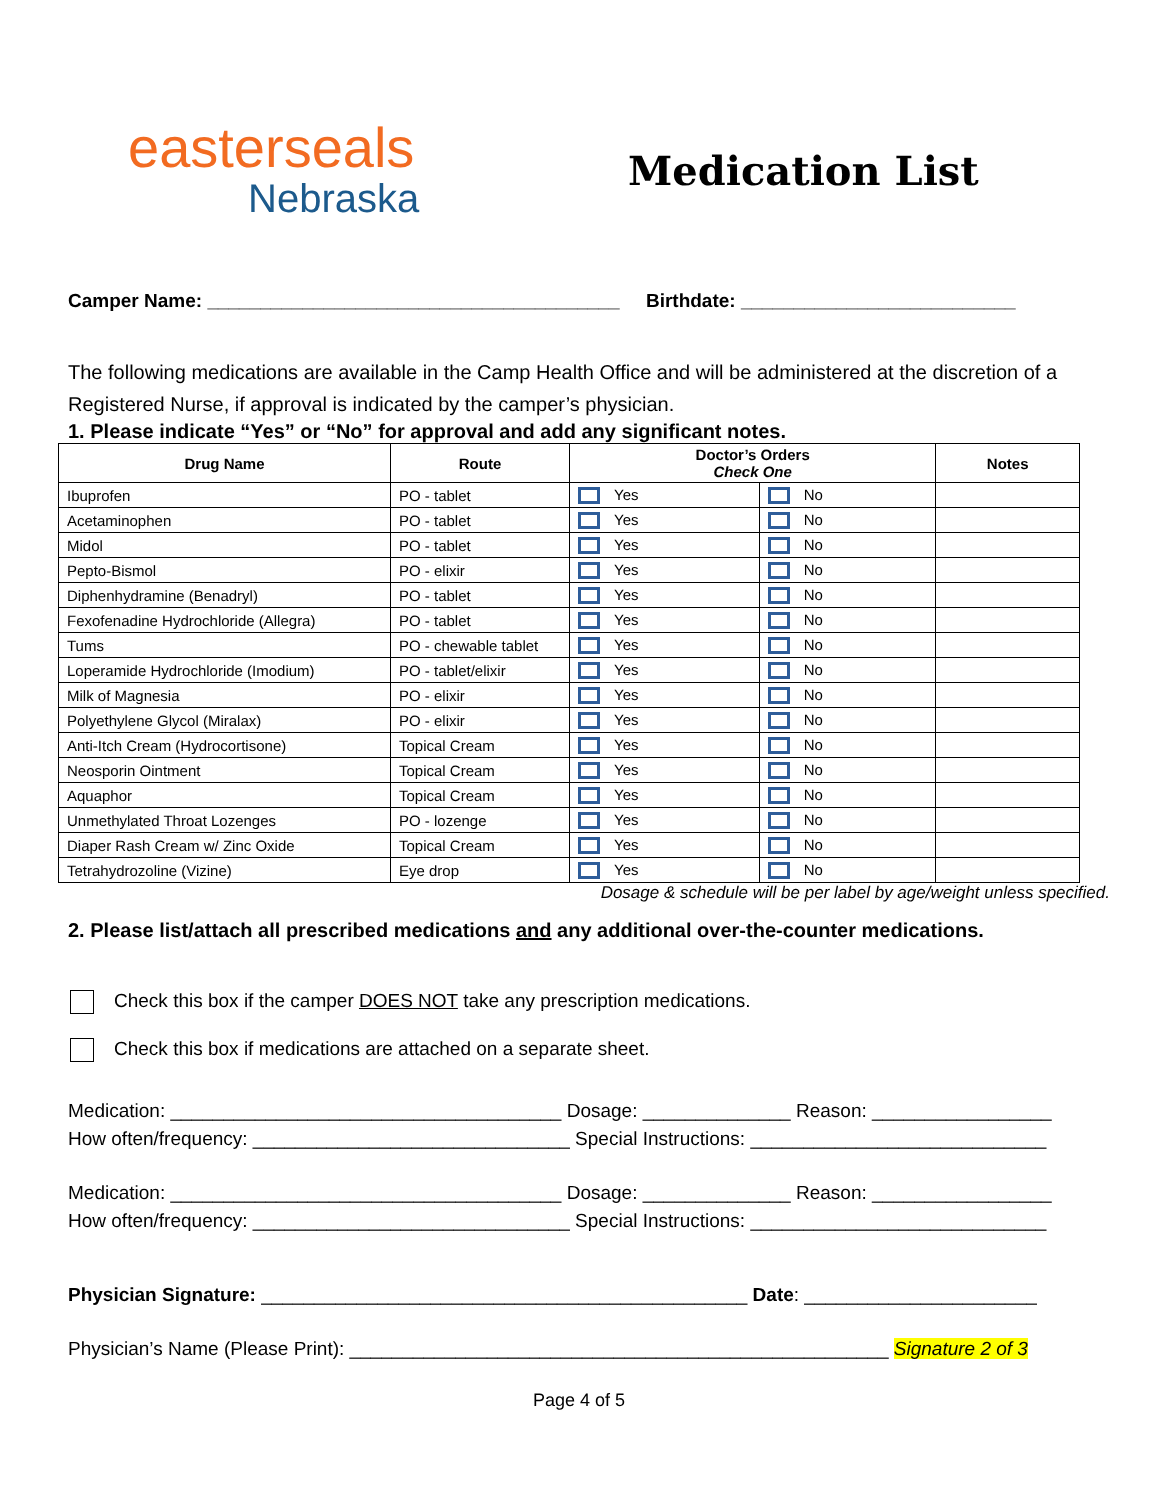easterseals
Nebraska
Medication List
Camper Name: _______________________________________ Birthdate: __________________________
The following medications are available in the Camp Health Office and will be administered at the discretion of a Registered Nurse, if approval is indicated by the camper’s physician.
1. Please indicate “Yes” or “No” for approval and add any significant notes.
| Drug Name | Route | Doctor’s Orders Check One | | Notes |
| --- | --- | --- | --- | --- |
| Ibuprofen | PO - tablet | Yes | No | |
| Acetaminophen | PO - tablet | Yes | No | |
| Midol | PO - tablet | Yes | No | |
| Pepto-Bismol | PO - elixir | Yes | No | |
| Diphenhydramine (Benadryl) | PO - tablet | Yes | No | |
| Fexofenadine Hydrochloride (Allegra) | PO - tablet | Yes | No | |
| Tums | PO - chewable tablet | Yes | No | |
| Loperamide Hydrochloride (Imodium) | PO - tablet/elixir | Yes | No | |
| Milk of Magnesia | PO - elixir | Yes | No | |
| Polyethylene Glycol (Miralax) | PO - elixir | Yes | No | |
| Anti-Itch Cream (Hydrocortisone) | Topical Cream | Yes | No | |
| Neosporin Ointment | Topical Cream | Yes | No | |
| Aquaphor | Topical Cream | Yes | No | |
| Unmethylated Throat Lozenges | PO - lozenge | Yes | No | |
| Diaper Rash Cream w/ Zinc Oxide | Topical Cream | Yes | No | |
| Tetrahydrozoline (Vizine) | Eye drop | Yes | No | |
Dosage & schedule will be per label by age/weight unless specified.
2. Please list/attach all prescribed medications and any additional over-the-counter medications.
Check this box if the camper DOES NOT take any prescription medications.
Check this box if medications are attached on a separate sheet.
Medication: _____________________________________ Dosage: ______________ Reason: _________________
How often/frequency: ______________________________ Special Instructions: ____________________________
Medication: _____________________________________ Dosage: ______________ Reason: _________________
How often/frequency: ______________________________ Special Instructions: ____________________________
Physician Signature: ______________________________________________ Date: ______________________
Physician’s Name (Please Print): ___________________________________________________ Signature 2 of 3
Page 4 of 5